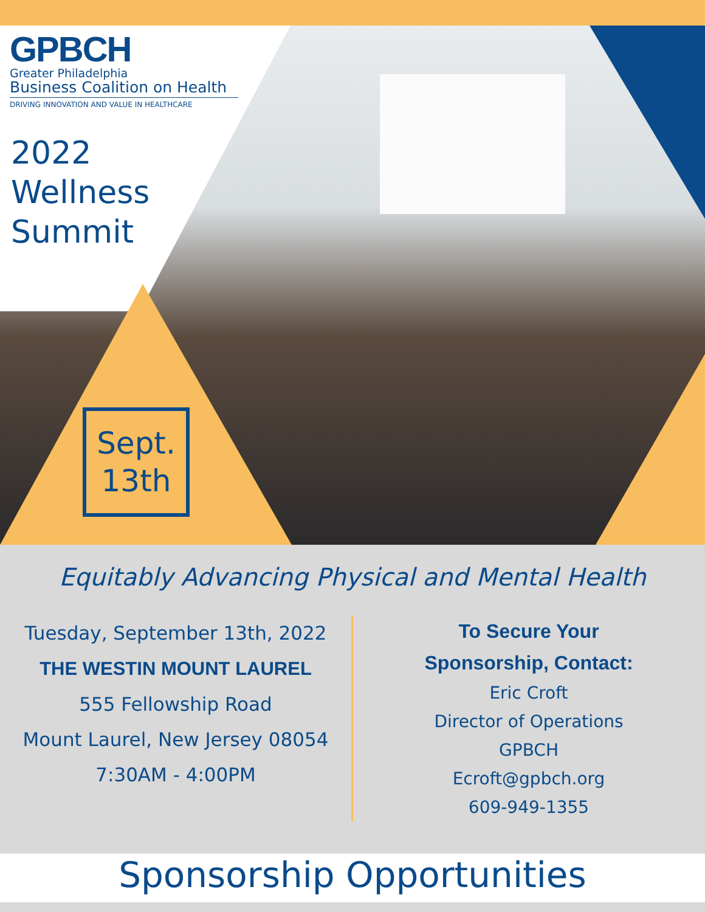GPBCH
Greater Philadelphia
Business Coalition on Health
DRIVING INNOVATION AND VALUE IN HEALTHCARE
2022
Wellness
Summit
Sept.
13th
Equitably Advancing Physical and Mental Health
Tuesday, September 13th, 2022
THE WESTIN MOUNT LAUREL
555 Fellowship Road
Mount Laurel, New Jersey 08054
7:30AM - 4:00PM
To Secure Your
Sponsorship, Contact:
Eric Croft
Director of Operations
GPBCH
Ecroft@gpbch.org
609-949-1355
Sponsorship Opportunities